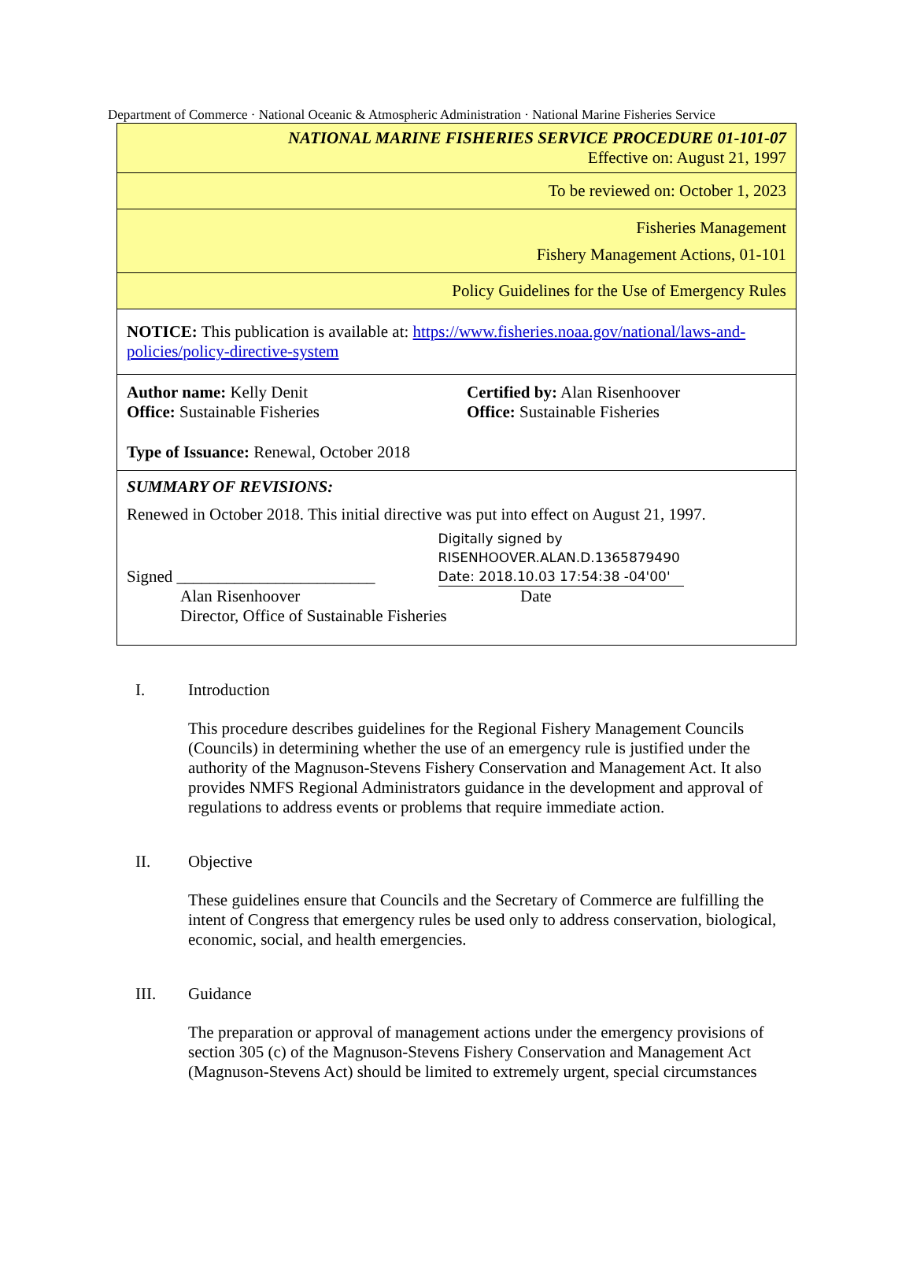Department of Commerce · National Oceanic & Atmospheric Administration · National Marine Fisheries Service
| NATIONAL MARINE FISHERIES SERVICE PROCEDURE 01-101-07 Effective on: August 21, 1997 |
| To be reviewed on: October 1, 2023 |
| Fisheries Management Fishery Management Actions, 01-101 |
| Policy Guidelines for the Use of Emergency Rules |
| NOTICE: This publication is available at: https://www.fisheries.noaa.gov/national/laws-and-policies/policy-directive-system |
| Author name: Kelly Denit Office: Sustainable Fisheries Certified by: Alan Risenhoover Office: Sustainable Fisheries Type of Issuance: Renewal, October 2018 |
| SUMMARY OF REVISIONS: Renewed in October 2018. This initial directive was put into effect on August 21, 1997. Signed ________________________ Digitally signed by RISENHOOVER.ALAN.D.1365879490 Date: 2018.10.03 17:54:38 -04'00' Alan Risenhoover Date Director, Office of Sustainable Fisheries |
I. Introduction
This procedure describes guidelines for the Regional Fishery Management Councils (Councils) in determining whether the use of an emergency rule is justified under the authority of the Magnuson-Stevens Fishery Conservation and Management Act. It also provides NMFS Regional Administrators guidance in the development and approval of regulations to address events or problems that require immediate action.
II. Objective
These guidelines ensure that Councils and the Secretary of Commerce are fulfilling the intent of Congress that emergency rules be used only to address conservation, biological, economic, social, and health emergencies.
III. Guidance
The preparation or approval of management actions under the emergency provisions of section 305 (c) of the Magnuson-Stevens Fishery Conservation and Management Act (Magnuson-Stevens Act) should be limited to extremely urgent, special circumstances